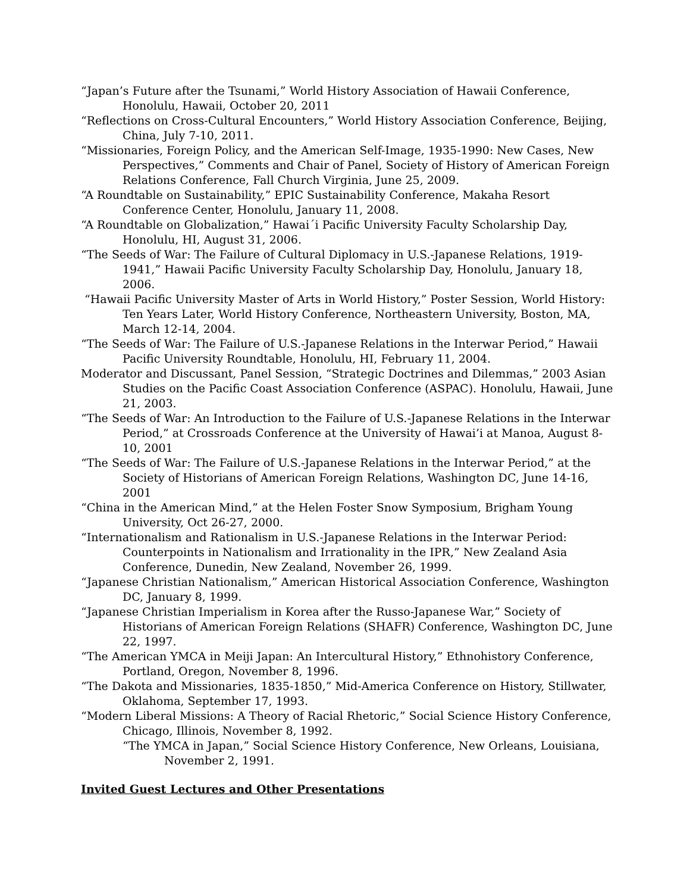“Japan’s Future after the Tsunami,” World History Association of Hawaii Conference, Honolulu, Hawaii, October 20, 2011
“Reflections on Cross-Cultural Encounters,” World History Association Conference, Beijing, China, July 7-10, 2011.
“Missionaries, Foreign Policy, and the American Self-Image, 1935-1990: New Cases, New Perspectives,” Comments and Chair of Panel, Society of History of American Foreign Relations Conference, Fall Church Virginia, June 25, 2009.
“A Roundtable on Sustainability,” EPIC Sustainability Conference, Makaha Resort Conference Center, Honolulu, January 11, 2008.
“A Roundtable on Globalization,” Hawai´i Pacific University Faculty Scholarship Day, Honolulu, HI, August 31, 2006.
“The Seeds of War: The Failure of Cultural Diplomacy in U.S.-Japanese Relations, 1919-1941,” Hawaii Pacific University Faculty Scholarship Day, Honolulu, January 18, 2006.
“Hawaii Pacific University Master of Arts in World History,” Poster Session, World History: Ten Years Later, World History Conference, Northeastern University, Boston, MA, March 12-14, 2004.
“The Seeds of War: The Failure of U.S.-Japanese Relations in the Interwar Period,” Hawaii Pacific University Roundtable, Honolulu, HI, February 11, 2004.
Moderator and Discussant, Panel Session, “Strategic Doctrines and Dilemmas,” 2003 Asian Studies on the Pacific Coast Association Conference (ASPAC). Honolulu, Hawaii, June 21, 2003.
“The Seeds of War: An Introduction to the Failure of U.S.-Japanese Relations in the Interwar Period,” at Crossroads Conference at the University of Hawai’i at Manoa, August 8-10, 2001
“The Seeds of War: The Failure of U.S.-Japanese Relations in the Interwar Period,” at the Society of Historians of American Foreign Relations, Washington DC, June 14-16, 2001
“China in the American Mind,” at the Helen Foster Snow Symposium, Brigham Young University, Oct 26-27, 2000.
“Internationalism and Rationalism in U.S.-Japanese Relations in the Interwar Period: Counterpoints in Nationalism and Irrationality in the IPR,” New Zealand Asia Conference, Dunedin, New Zealand, November 26, 1999.
“Japanese Christian Nationalism,” American Historical Association Conference, Washington DC, January 8, 1999.
“Japanese Christian Imperialism in Korea after the Russo-Japanese War,” Society of Historians of American Foreign Relations (SHAFR) Conference, Washington DC, June 22, 1997.
“The American YMCA in Meiji Japan: An Intercultural History,” Ethnohistory Conference, Portland, Oregon, November 8, 1996.
“The Dakota and Missionaries, 1835-1850,” Mid-America Conference on History, Stillwater, Oklahoma, September 17, 1993.
“Modern Liberal Missions: A Theory of Racial Rhetoric,” Social Science History Conference, Chicago, Illinois, November 8, 1992.
“The YMCA in Japan,” Social Science History Conference, New Orleans, Louisiana, November 2, 1991.
Invited Guest Lectures and Other Presentations